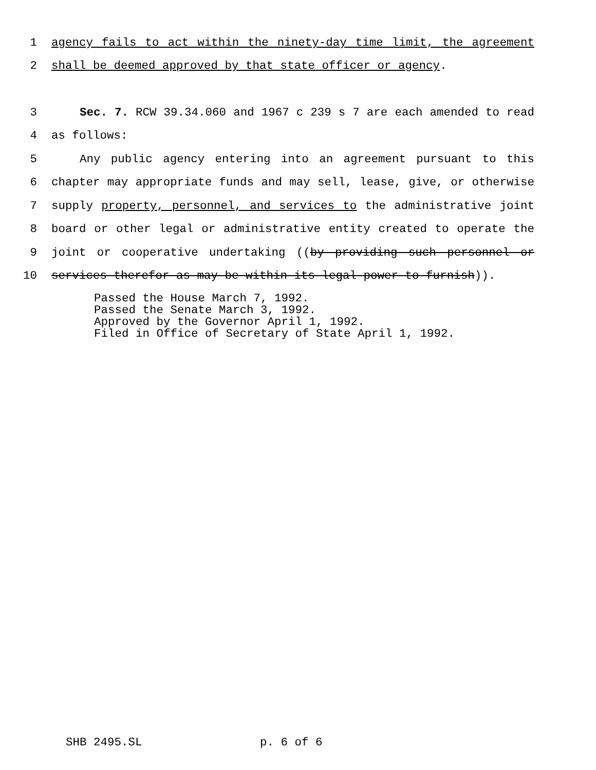1 agency fails to act within the ninety-day time limit, the agreement
2 shall be deemed approved by that state officer or agency.
3 Sec. 7. RCW 39.34.060 and 1967 c 239 s 7 are each amended to read
4 as follows:
5 Any public agency entering into an agreement pursuant to this
6 chapter may appropriate funds and may sell, lease, give, or otherwise
7 supply property, personnel, and services to the administrative joint
8 board or other legal or administrative entity created to operate the
9 joint or cooperative undertaking ((by providing such personnel or
10 services therefor as may be within its legal power to furnish)).
Passed the House March 7, 1992. Passed the Senate March 3, 1992. Approved by the Governor April 1, 1992. Filed in Office of Secretary of State April 1, 1992.
SHB 2495.SL p. 6 of 6